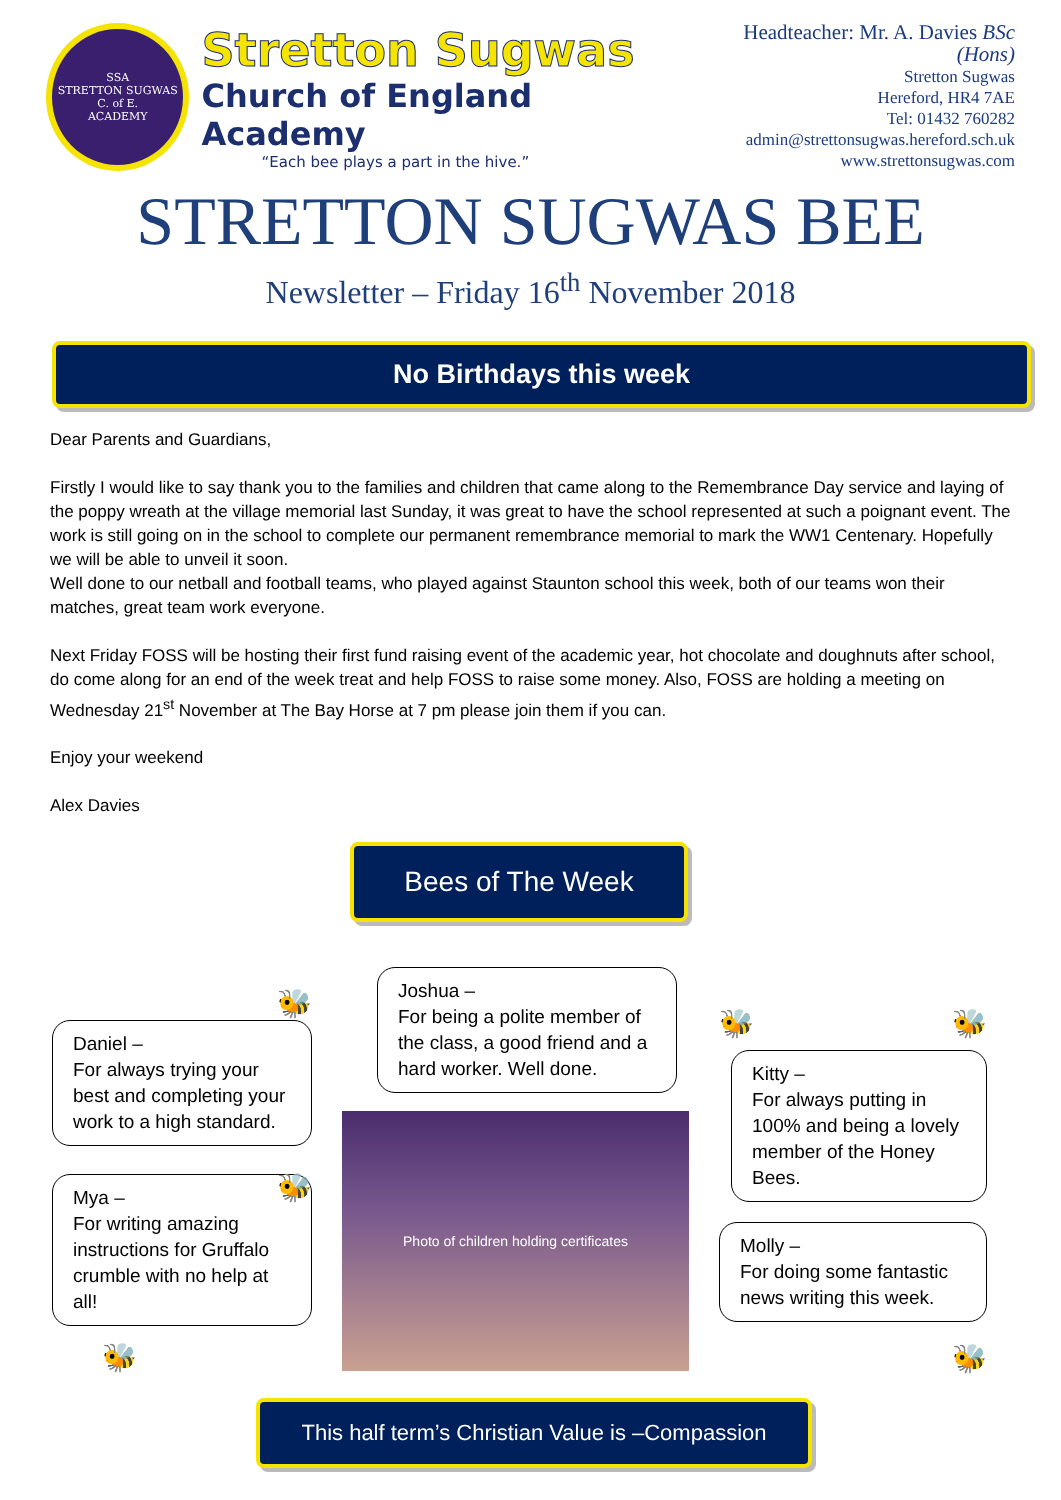SSA
STRETTON SUGWAS
C. of E.
ACADEMY
Stretton Sugwas
Church of England Academy
“Each bee plays a part in the hive.”
Headteacher: Mr. A. Davies BSc (Hons)
Stretton Sugwas
Hereford, HR4 7AE
Tel: 01432 760282
admin@strettonsugwas.hereford.sch.uk
www.strettonsugwas.com
STRETTON SUGWAS BEE
Newsletter – Friday 16<sup>th</sup> November 2018
No Birthdays this week
Dear Parents and Guardians,
Firstly I would like to say thank you to the families and children that came along to the Remembrance Day service and laying of the poppy wreath at the village memorial last Sunday, it was great to have the school represented at such a poignant event. The work is still going on in the school to complete our permanent remembrance memorial to mark the WW1 Centenary. Hopefully we will be able to unveil it soon.
Well done to our netball and football teams, who played against Staunton school this week, both of our teams won their matches, great team work everyone.
Next Friday FOSS will be hosting their first fund raising event of the academic year, hot chocolate and doughnuts after school, do come along for an end of the week treat and help FOSS to raise some money. Also, FOSS are holding a meeting on Wednesday 21<sup>st</sup> November at The Bay Horse at 7 pm please join them if you can.
Enjoy your weekend
Alex Davies
Bees of The Week
🐝
Daniel –
For always trying your best and completing your work to a high standard.
🐝
Mya –
For writing amazing instructions for Gruffalo crumble with no help at all!
🐝
Joshua –
For being a polite member of the class, a good friend and a hard worker. Well done.
Photo of children holding certificates
🐝 🐝
Kitty –
For always putting in 100% and being a lovely member of the Honey Bees.
Molly –
For doing some fantastic news writing this week.
🐝
This half term’s Christian Value is –Compassion